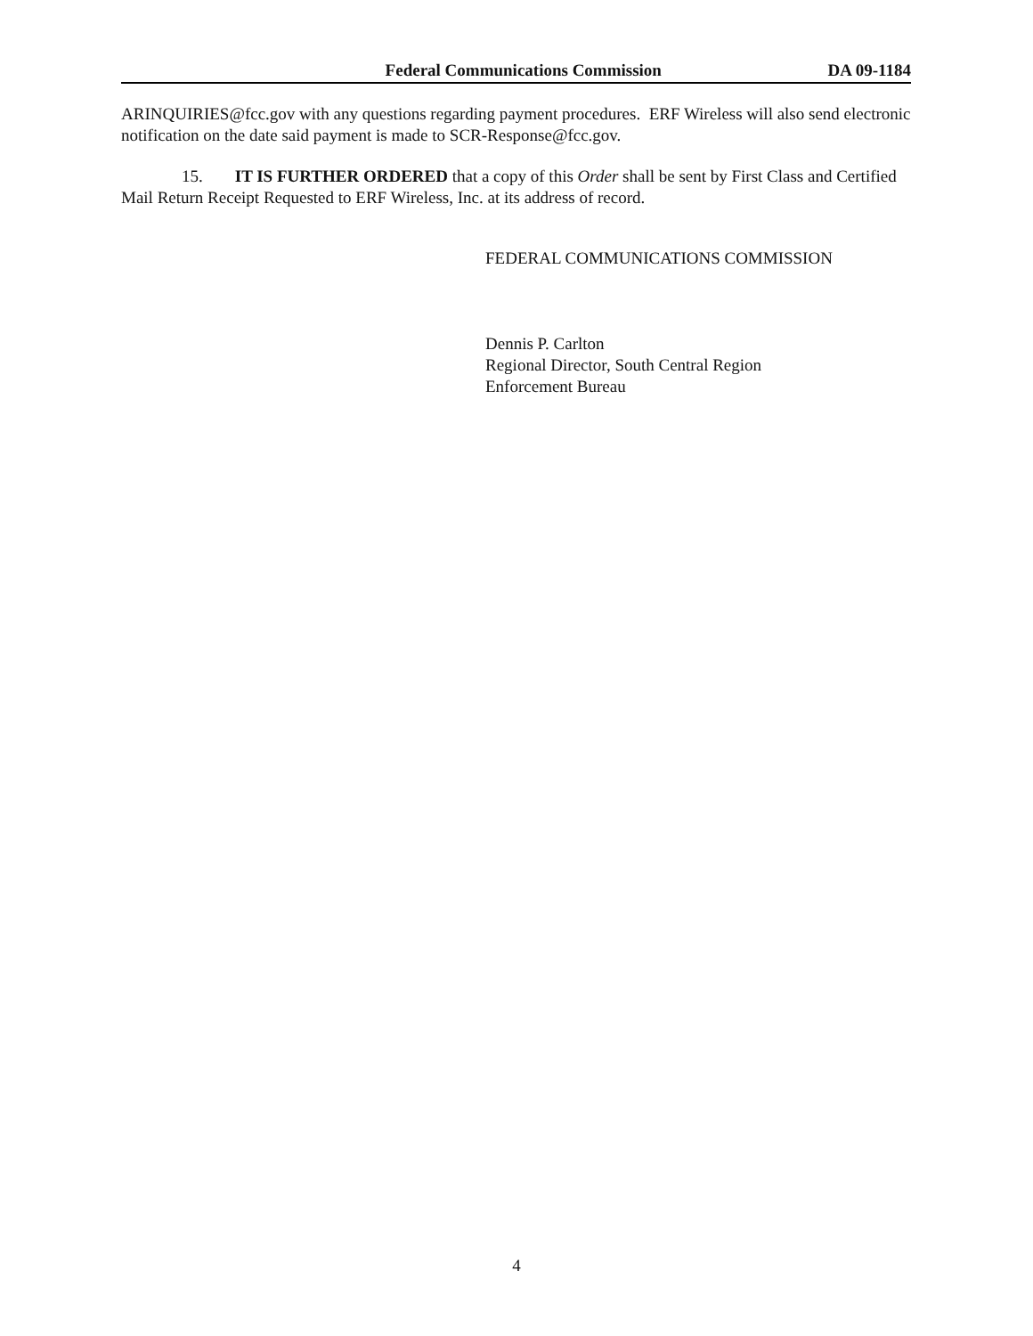Federal Communications Commission DA 09-1184
ARINQUIRIES@fcc.gov with any questions regarding payment procedures. ERF Wireless will also send electronic notification on the date said payment is made to SCR-Response@fcc.gov.
15. IT IS FURTHER ORDERED that a copy of this Order shall be sent by First Class and Certified Mail Return Receipt Requested to ERF Wireless, Inc. at its address of record.
FEDERAL COMMUNICATIONS COMMISSION
Dennis P. Carlton
Regional Director, South Central Region
Enforcement Bureau
4